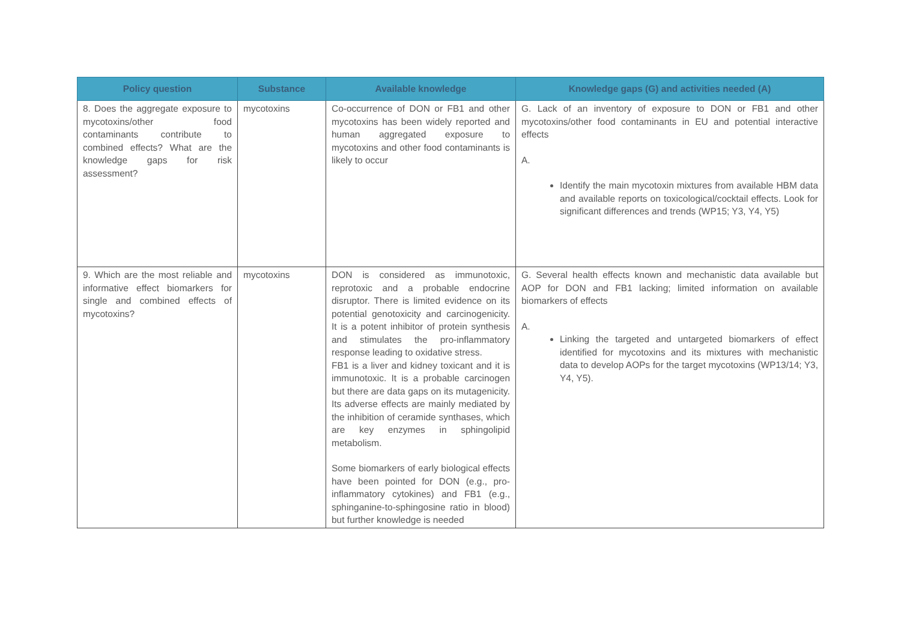| Policy question | Substance | Available knowledge | Knowledge gaps (G) and activities needed (A) |
| --- | --- | --- | --- |
| 8. Does the aggregate exposure to mycotoxins/other food contaminants contribute to combined effects? What are the knowledge gaps for risk assessment? | mycotoxins | Co-occurrence of DON or FB1 and other mycotoxins has been widely reported and human aggregated exposure to mycotoxins and other food contaminants is likely to occur | G. Lack of an inventory of exposure to DON or FB1 and other mycotoxins/other food contaminants in EU and potential interactive effects A. Identify the main mycotoxin mixtures from available HBM data and available reports on toxicological/cocktail effects. Look for significant differences and trends (WP15; Y3, Y4, Y5) |
| 9. Which are the most reliable and informative effect biomarkers for single and combined effects of mycotoxins? | mycotoxins | DON is considered as immunotoxic, reprotoxic and a probable endocrine disruptor. There is limited evidence on its potential genotoxicity and carcinogenicity. It is a potent inhibitor of protein synthesis and stimulates the pro-inflammatory response leading to oxidative stress. FB1 is a liver and kidney toxicant and it is immunotoxic. It is a probable carcinogen but there are data gaps on its mutagenicity. Its adverse effects are mainly mediated by the inhibition of ceramide synthases, which are key enzymes in sphingolipid metabolism. Some biomarkers of early biological effects have been pointed for DON (e.g., pro-inflammatory cytokines) and FB1 (e.g., sphinganine-to-sphingosine ratio in blood) but further knowledge is needed | G. Several health effects known and mechanistic data available but AOP for DON and FB1 lacking; limited information on available biomarkers of effects A. Linking the targeted and untargeted biomarkers of effect identified for mycotoxins and its mixtures with mechanistic data to develop AOPs for the target mycotoxins (WP13/14; Y3, Y4, Y5). |